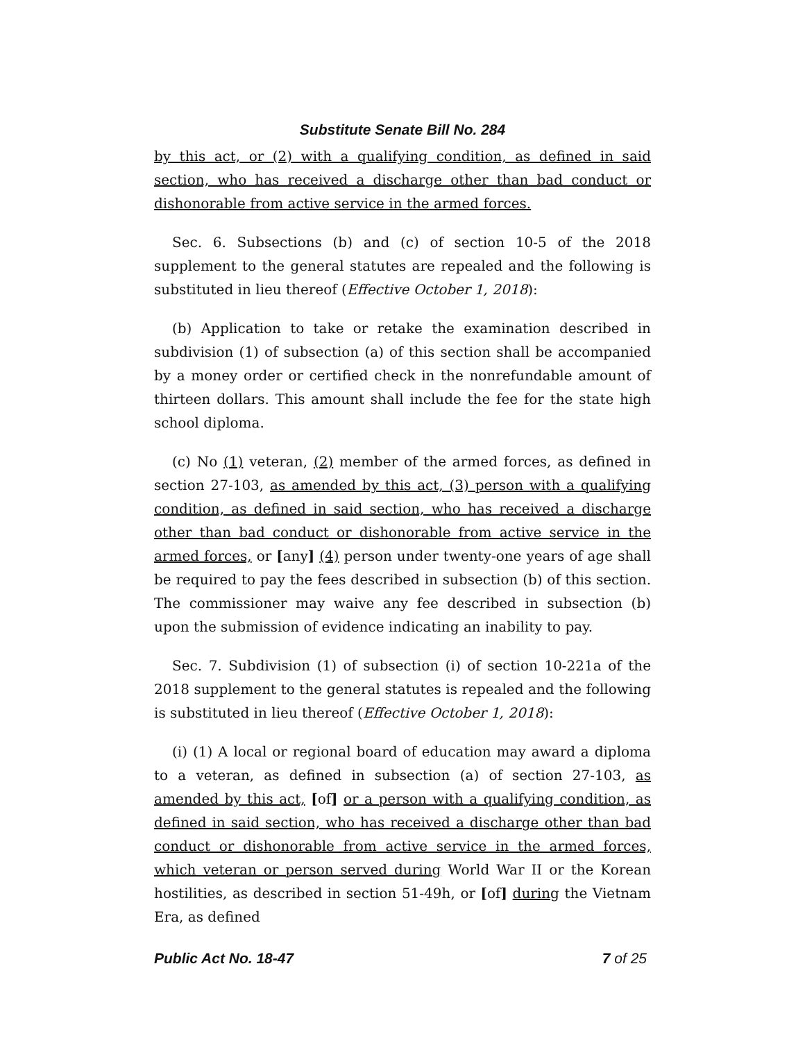Substitute Senate Bill No. 284
by this act, or (2) with a qualifying condition, as defined in said section, who has received a discharge other than bad conduct or dishonorable from active service in the armed forces.
Sec. 6. Subsections (b) and (c) of section 10-5 of the 2018 supplement to the general statutes are repealed and the following is substituted in lieu thereof (Effective October 1, 2018):
(b) Application to take or retake the examination described in subdivision (1) of subsection (a) of this section shall be accompanied by a money order or certified check in the nonrefundable amount of thirteen dollars. This amount shall include the fee for the state high school diploma.
(c) No (1) veteran, (2) member of the armed forces, as defined in section 27-103, as amended by this act, (3) person with a qualifying condition, as defined in said section, who has received a discharge other than bad conduct or dishonorable from active service in the armed forces, or [any] (4) person under twenty-one years of age shall be required to pay the fees described in subsection (b) of this section. The commissioner may waive any fee described in subsection (b) upon the submission of evidence indicating an inability to pay.
Sec. 7. Subdivision (1) of subsection (i) of section 10-221a of the 2018 supplement to the general statutes is repealed and the following is substituted in lieu thereof (Effective October 1, 2018):
(i) (1) A local or regional board of education may award a diploma to a veteran, as defined in subsection (a) of section 27-103, as amended by this act, [of] or a person with a qualifying condition, as defined in said section, who has received a discharge other than bad conduct or dishonorable from active service in the armed forces, which veteran or person served during World War II or the Korean hostilities, as described in section 51-49h, or [of] during the Vietnam Era, as defined
Public Act No. 18-47 7 of 25